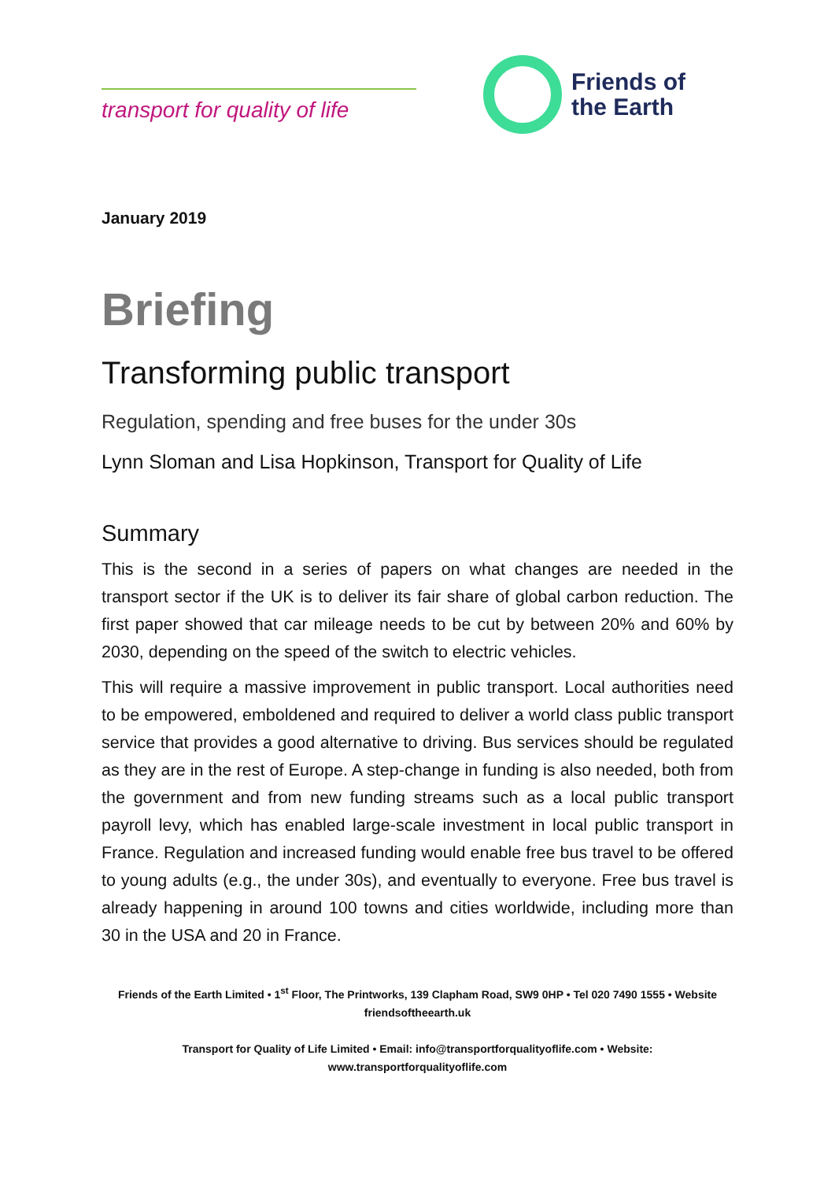transport for quality of life
Friends of
the Earth
January 2019
Briefing
Transforming public transport
Regulation, spending and free buses for the under 30s
Lynn Sloman and Lisa Hopkinson, Transport for Quality of Life
Summary
This is the second in a series of papers on what changes are needed in the transport sector if the UK is to deliver its fair share of global carbon reduction. The first paper showed that car mileage needs to be cut by between 20% and 60% by 2030, depending on the speed of the switch to electric vehicles.
This will require a massive improvement in public transport. Local authorities need to be empowered, emboldened and required to deliver a world class public transport service that provides a good alternative to driving. Bus services should be regulated as they are in the rest of Europe. A step-change in funding is also needed, both from the government and from new funding streams such as a local public transport payroll levy, which has enabled large-scale investment in local public transport in France. Regulation and increased funding would enable free bus travel to be offered to young adults (e.g., the under 30s), and eventually to everyone. Free bus travel is already happening in around 100 towns and cities worldwide, including more than 30 in the USA and 20 in France.
Friends of the Earth Limited • 1<sup>st</sup> Floor, The Printworks, 139 Clapham Road, SW9 0HP • Tel 020 7490 1555 • Website friendsoftheearth.uk
Transport for Quality of Life Limited • Email: info@transportforqualityoflife.com • Website:
www.transportforqualityoflife.com